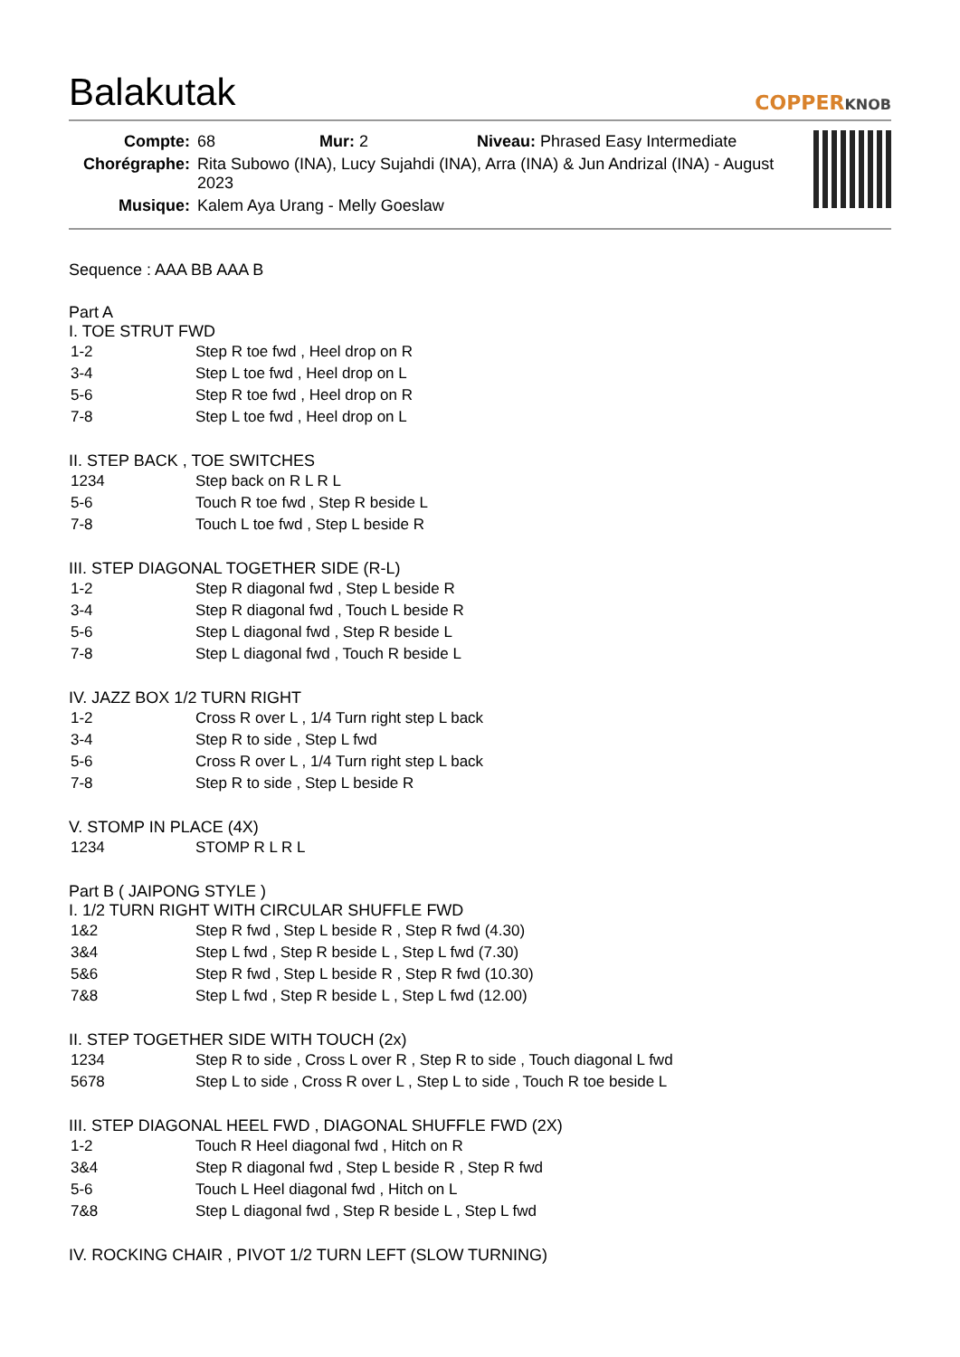Balakutak
COPPERKNOB
| Compte: | 68 Mur: 2 Niveau: Phrased Easy Intermediate |
| Chorégraphe: | Rita Subowo (INA), Lucy Sujahdi (INA), Arra (INA) & Jun Andrizal (INA) - August 2023 |
| Musique: | Kalem Aya Urang - Melly Goeslaw |
Sequence : AAA BB AAA B
Part A
I. TOE STRUT FWD
| 1-2 | Step R toe fwd , Heel drop on R |
| 3-4 | Step L toe fwd , Heel drop on L |
| 5-6 | Step R toe fwd , Heel drop on R |
| 7-8 | Step L toe fwd , Heel drop on L |
II. STEP BACK , TOE SWITCHES
| 1234 | Step back on R L R L |
| 5-6 | Touch R toe fwd , Step R beside L |
| 7-8 | Touch L toe fwd , Step L beside R |
III. STEP DIAGONAL TOGETHER SIDE (R-L)
| 1-2 | Step R diagonal fwd , Step L beside R |
| 3-4 | Step R diagonal fwd , Touch L beside R |
| 5-6 | Step L diagonal fwd , Step R beside L |
| 7-8 | Step L diagonal fwd , Touch R beside L |
IV. JAZZ BOX 1/2 TURN RIGHT
| 1-2 | Cross R over L , 1/4 Turn right step L back |
| 3-4 | Step R to side , Step L fwd |
| 5-6 | Cross R over L , 1/4 Turn right step L back |
| 7-8 | Step R to side , Step L beside R |
V. STOMP IN PLACE (4X)
| 1234 | STOMP R L R L |
Part B ( JAIPONG STYLE )
I. 1/2 TURN RIGHT WITH CIRCULAR SHUFFLE FWD
| 1&2 | Step R fwd , Step L beside R , Step R fwd (4.30) |
| 3&4 | Step L fwd , Step R beside L , Step L fwd (7.30) |
| 5&6 | Step R fwd , Step L beside R , Step R fwd (10.30) |
| 7&8 | Step L fwd , Step R beside L , Step L fwd (12.00) |
II. STEP TOGETHER SIDE WITH TOUCH (2x)
| 1234 | Step R to side , Cross L over R , Step R to side , Touch diagonal L fwd |
| 5678 | Step L to side , Cross R over L , Step L to side , Touch R toe beside L |
III. STEP DIAGONAL HEEL FWD , DIAGONAL SHUFFLE FWD (2X)
| 1-2 | Touch R Heel diagonal fwd , Hitch on R |
| 3&4 | Step R diagonal fwd , Step L beside R , Step R fwd |
| 5-6 | Touch L Heel diagonal fwd , Hitch on L |
| 7&8 | Step L diagonal fwd , Step R beside L , Step L fwd |
IV. ROCKING CHAIR , PIVOT 1/2 TURN LEFT (SLOW TURNING)